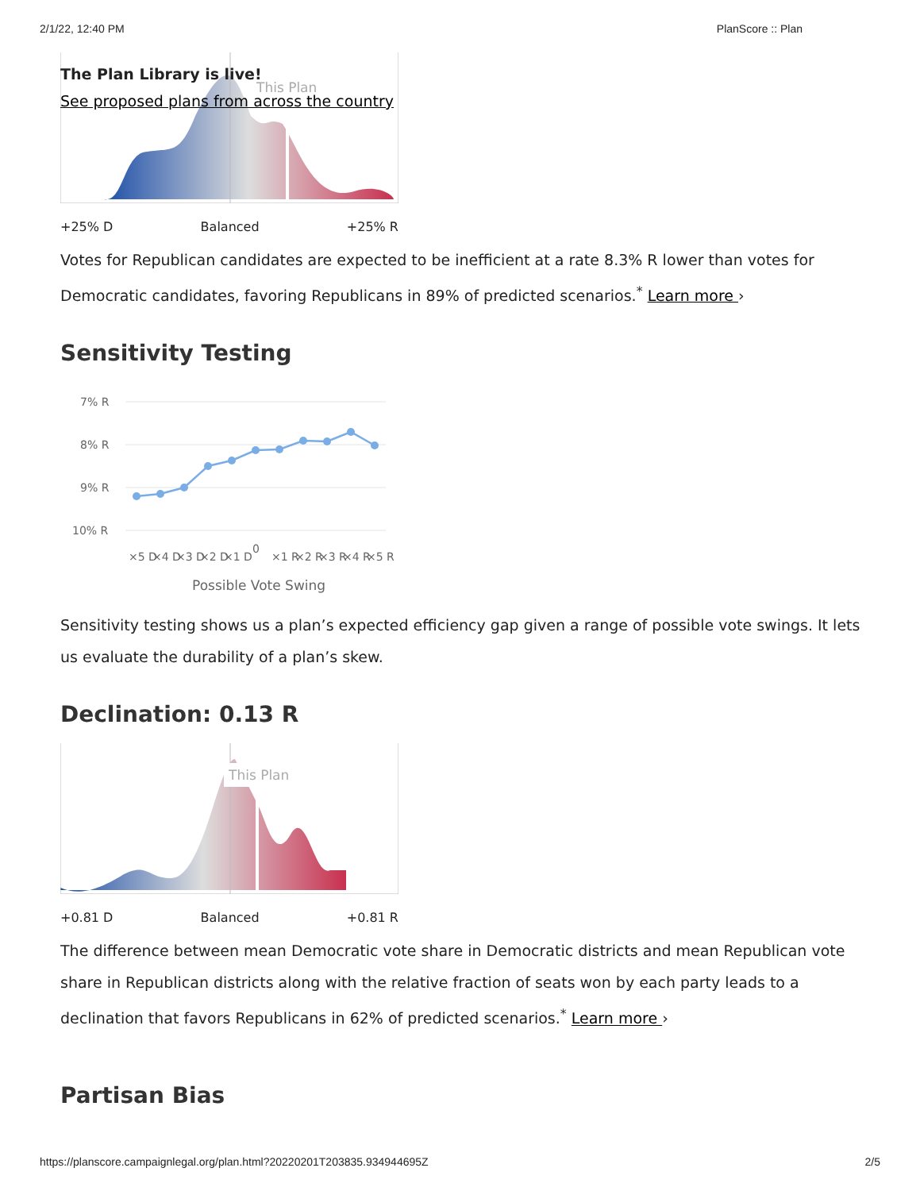2/1/22, 12:40 PM PlanScore :: Plan
The Plan Library is live!
See proposed plans from across the country
This Plan
+25% D Balanced +25% R
Votes for Republican candidates are expected to be inefficient at a rate 8.3% R lower than votes for Democratic candidates, favoring Republicans in 89% of predicted scenarios.<sup>*</sup> Learn more ›
Sensitivity Testing
7% R
8% R
9% R
10% R
×5 D
×4 D
×3 D
×2 D
×1 D
0
×1 R
×2 R
×3 R
×4 R
×5 R
Possible Vote Swing
Sensitivity testing shows us a plan’s expected efficiency gap given a range of possible vote swings. It lets us evaluate the durability of a plan’s skew.
Declination: 0.13 R
This Plan
+0.81 D Balanced +0.81 R
The difference between mean Democratic vote share in Democratic districts and mean Republican vote share in Republican districts along with the relative fraction of seats won by each party leads to a declination that favors Republicans in 62% of predicted scenarios.<sup>*</sup> Learn more ›
Partisan Bias
https://planscore.campaignlegal.org/plan.html?20220201T203835.934944695Z 2/5